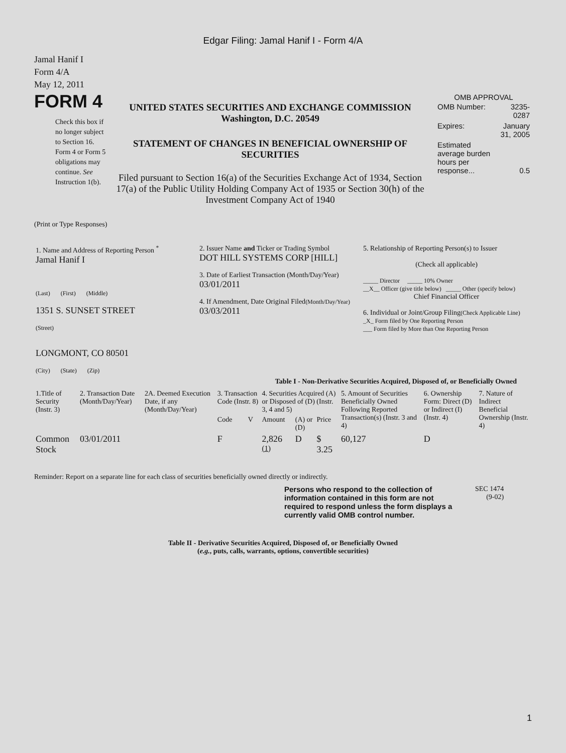Edgar Filing: Jamal Hanif I - Form 4/A
Jamal Hanif I
Form 4/A
May 12, 2011
FORM 4
Check this box if no longer subject to Section 16. Form 4 or Form 5 obligations may continue. See Instruction 1(b).
UNITED STATES SECURITIES AND EXCHANGE COMMISSION
Washington, D.C. 20549
STATEMENT OF CHANGES IN BENEFICIAL OWNERSHIP OF SECURITIES
Filed pursuant to Section 16(a) of the Securities Exchange Act of 1934, Section 17(a) of the Public Utility Holding Company Act of 1935 or Section 30(h) of the Investment Company Act of 1940
OMB APPROVAL
| OMB Number: | 3235-0287 |
| Expires: | January 31, 2005 |
| Estimated average burden hours per response... | 0.5 |
(Print or Type Responses)
| 1. Name and Address of Reporting Person <sup>*</sup> Jamal Hanif I (Last) (First) (Middle) 1351 S. SUNSET STREET (Street) LONGMONT, CO 80501 (City) (State) (Zip) | 2. Issuer Name and Ticker or Trading Symbol DOT HILL SYSTEMS CORP [HILL] 3. Date of Earliest Transaction (Month/Day/Year) 03/01/2011 4. If Amendment, Date Original Filed (Month/Day/Year) 03/03/2011 | 5. Relationship of Reporting Person(s) to Issuer (Check all applicable) _____ Director _____ 10% Owner __X__ Officer (give title below) _____ Other (specify below) Chief Financial Officer 6. Individual or Joint/Group Filing (Check Applicable Line) _X_ Form filed by One Reporting Person ___ Form filed by More than One Reporting Person |
Table I - Non-Derivative Securities Acquired, Disposed of, or Beneficially Owned
| 1.Title of Security (Instr. 3) | 2. Transaction Date (Month/Day/Year) | 2A. Deemed Execution Date, if any (Month/Day/Year) | 3. Transaction Code (Instr. 8) | | 4. Securities Acquired (A) or Disposed of (D) (Instr. 3, 4 and 5) | | | 5. Amount of Securities Beneficially Owned Following Reported Transaction(s) (Instr. 3 and 4) | 6. Ownership Form: Direct (D) or Indirect (I) (Instr. 4) | 7. Nature of Indirect Beneficial Ownership (Instr. 4) |
| --- | --- | --- | --- | --- | --- | --- | --- | --- | --- | --- |
| | | | Code | V | Amount | (A) or (D) | Price | | | |
| Common Stock | 03/01/2011 | | F | | 2,826 <sup>(1)</sup> | D | $ 3.25 | 60,127 | D | |
Reminder: Report on a separate line for each class of securities beneficially owned directly or indirectly.
Persons who respond to the collection of information contained in this form are not required to respond unless the form displays a currently valid OMB control number.
SEC 1474
(9-02)
Table II - Derivative Securities Acquired, Disposed of, or Beneficially Owned
(e.g., puts, calls, warrants, options, convertible securities)
1